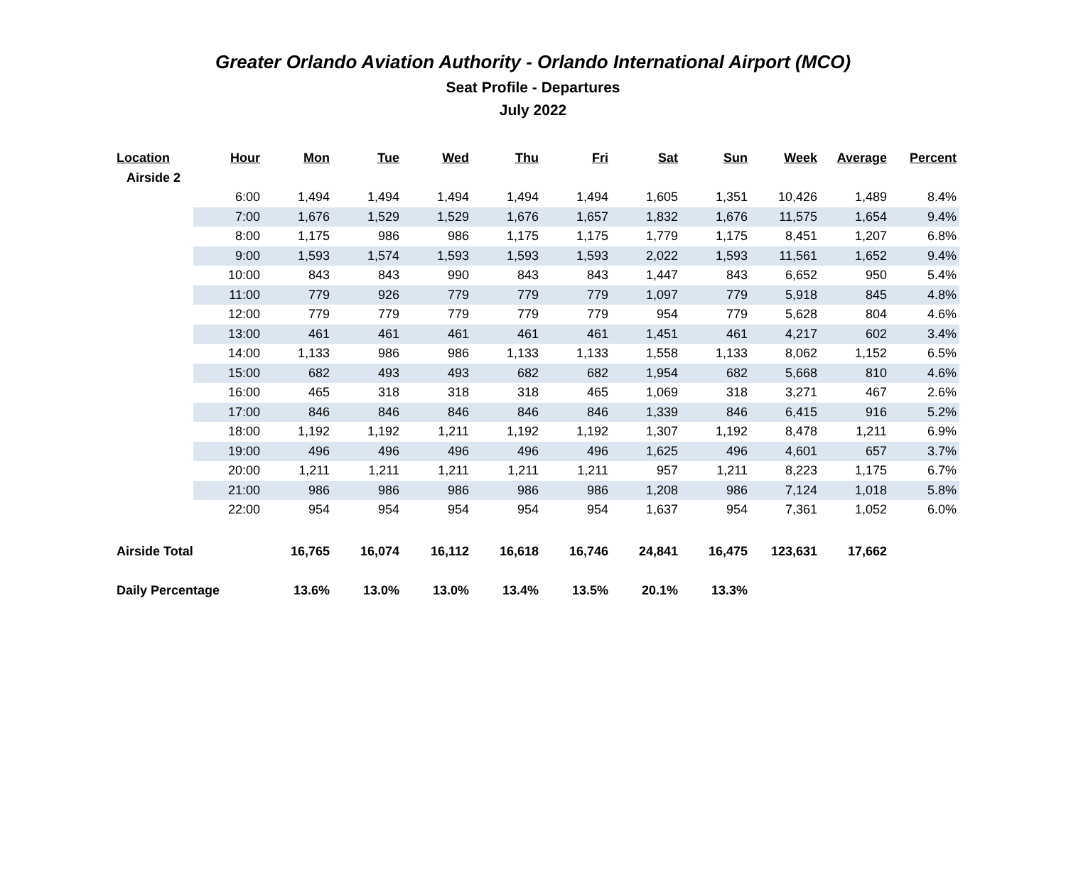Greater Orlando Aviation Authority - Orlando International Airport (MCO)
Seat Profile - Departures
July 2022
| Location | Hour | Mon | Tue | Wed | Thu | Fri | Sat | Sun | Week | Average | Percent |
| --- | --- | --- | --- | --- | --- | --- | --- | --- | --- | --- | --- |
| Airside 2 | | | | | | | | | | | |
| | 6:00 | 1,494 | 1,494 | 1,494 | 1,494 | 1,494 | 1,605 | 1,351 | 10,426 | 1,489 | 8.4% |
| | 7:00 | 1,676 | 1,529 | 1,529 | 1,676 | 1,657 | 1,832 | 1,676 | 11,575 | 1,654 | 9.4% |
| | 8:00 | 1,175 | 986 | 986 | 1,175 | 1,175 | 1,779 | 1,175 | 8,451 | 1,207 | 6.8% |
| | 9:00 | 1,593 | 1,574 | 1,593 | 1,593 | 1,593 | 2,022 | 1,593 | 11,561 | 1,652 | 9.4% |
| | 10:00 | 843 | 843 | 990 | 843 | 843 | 1,447 | 843 | 6,652 | 950 | 5.4% |
| | 11:00 | 779 | 926 | 779 | 779 | 779 | 1,097 | 779 | 5,918 | 845 | 4.8% |
| | 12:00 | 779 | 779 | 779 | 779 | 779 | 954 | 779 | 5,628 | 804 | 4.6% |
| | 13:00 | 461 | 461 | 461 | 461 | 461 | 1,451 | 461 | 4,217 | 602 | 3.4% |
| | 14:00 | 1,133 | 986 | 986 | 1,133 | 1,133 | 1,558 | 1,133 | 8,062 | 1,152 | 6.5% |
| | 15:00 | 682 | 493 | 493 | 682 | 682 | 1,954 | 682 | 5,668 | 810 | 4.6% |
| | 16:00 | 465 | 318 | 318 | 318 | 465 | 1,069 | 318 | 3,271 | 467 | 2.6% |
| | 17:00 | 846 | 846 | 846 | 846 | 846 | 1,339 | 846 | 6,415 | 916 | 5.2% |
| | 18:00 | 1,192 | 1,192 | 1,211 | 1,192 | 1,192 | 1,307 | 1,192 | 8,478 | 1,211 | 6.9% |
| | 19:00 | 496 | 496 | 496 | 496 | 496 | 1,625 | 496 | 4,601 | 657 | 3.7% |
| | 20:00 | 1,211 | 1,211 | 1,211 | 1,211 | 1,211 | 957 | 1,211 | 8,223 | 1,175 | 6.7% |
| | 21:00 | 986 | 986 | 986 | 986 | 986 | 1,208 | 986 | 7,124 | 1,018 | 5.8% |
| | 22:00 | 954 | 954 | 954 | 954 | 954 | 1,637 | 954 | 7,361 | 1,052 | 6.0% |
| Airside Total | | 16,765 | 16,074 | 16,112 | 16,618 | 16,746 | 24,841 | 16,475 | 123,631 | 17,662 | |
| Daily Percentage | | 13.6% | 13.0% | 13.0% | 13.4% | 13.5% | 20.1% | 13.3% | | | |